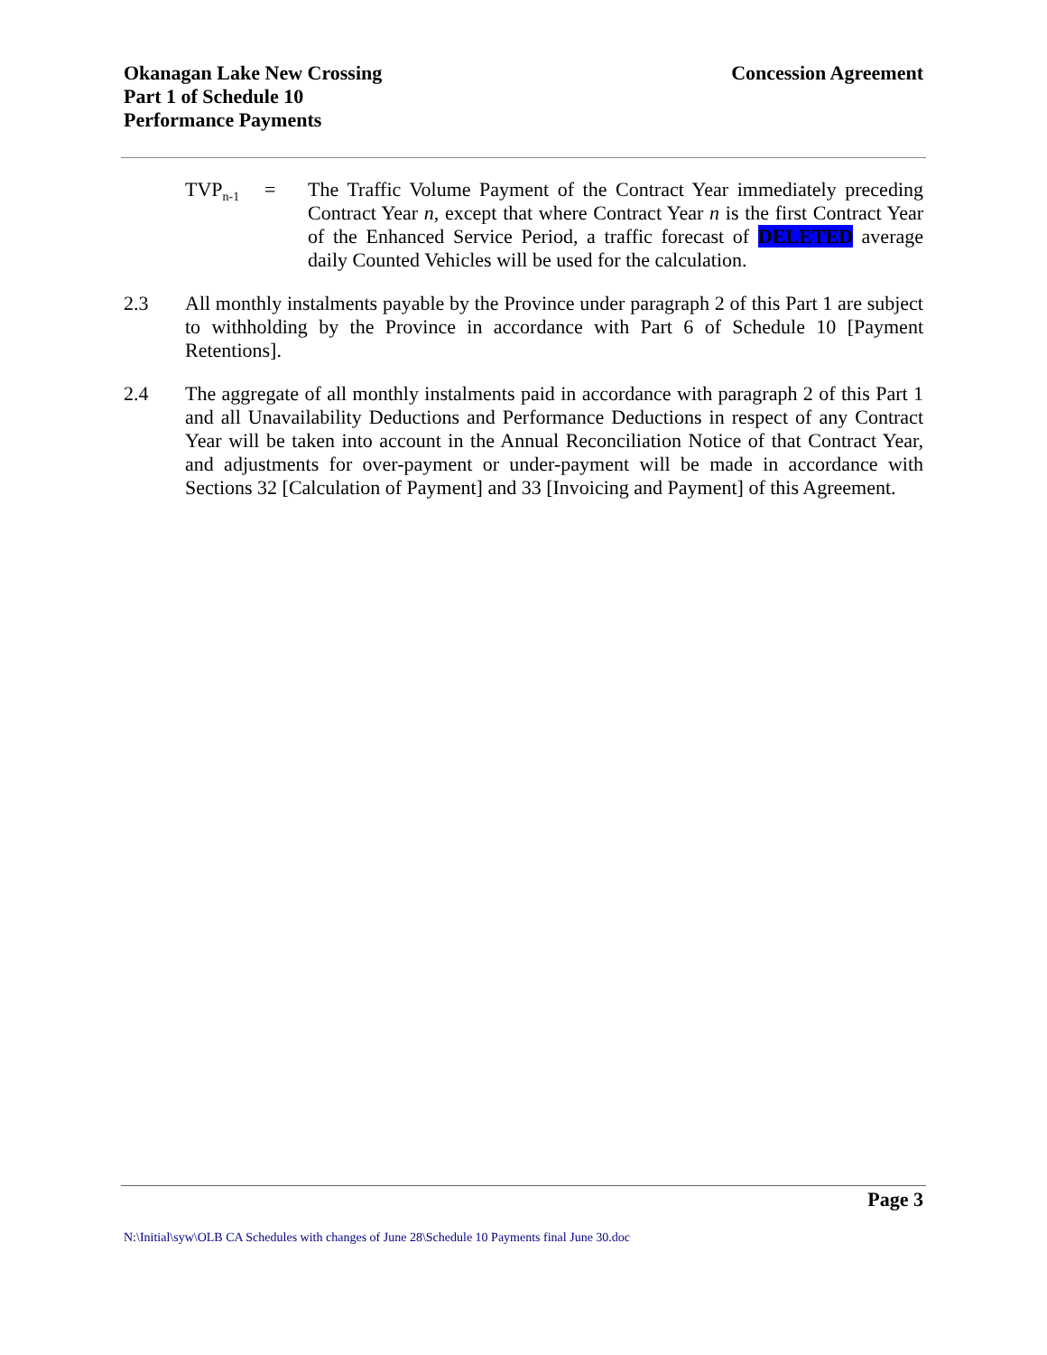Okanagan Lake New Crossing
Part 1 of Schedule 10
Performance Payments
Concession Agreement
TVP<sub>n-1</sub>
= The Traffic Volume Payment of the Contract Year immediately preceding Contract Year n, except that where Contract Year n is the first Contract Year of the Enhanced Service Period, a traffic forecast of DELETED average daily Counted Vehicles will be used for the calculation.
2.3 All monthly instalments payable by the Province under paragraph 2 of this Part 1 are subject to withholding by the Province in accordance with Part 6 of Schedule 10 [Payment Retentions].
2.4 The aggregate of all monthly instalments paid in accordance with paragraph 2 of this Part 1 and all Unavailability Deductions and Performance Deductions in respect of any Contract Year will be taken into account in the Annual Reconciliation Notice of that Contract Year, and adjustments for over-payment or under-payment will be made in accordance with Sections 32 [Calculation of Payment] and 33 [Invoicing and Payment] of this Agreement.
Page 3
N:\Initial\syw\OLB CA Schedules with changes of June 28\Schedule 10 Payments final June 30.doc